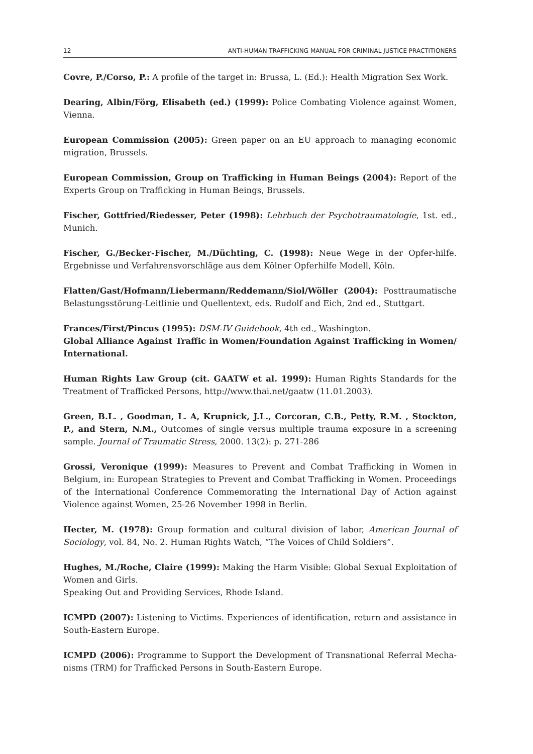12 ANTI-HUMAN TRAFFICKING MANUAL FOR CRIMINAL JUSTICE PRACTITIONERS
Covre, P./Corso, P.: A profile of the target in: Brussa, L. (Ed.): Health Migration Sex Work.
Dearing, Albin/Förg, Elisabeth (ed.) (1999): Police Combating Violence against Women, Vienna.
European Commission (2005): Green paper on an EU approach to managing economic migration, Brussels.
European Commission, Group on Trafficking in Human Beings (2004): Report of the Experts Group on Trafficking in Human Beings, Brussels.
Fischer, Gottfried/Riedesser, Peter (1998): Lehrbuch der Psychotraumatologie, 1st. ed., Munich.
Fischer, G./Becker-Fischer, M./Düchting, C. (1998): Neue Wege in der Opfer-hilfe. Ergebnisse und Verfahrensvorschläge aus dem Kölner Opferhilfe Modell, Köln.
Flatten/Gast/Hofmann/Liebermann/Reddemann/Siol/Wöller (2004): Posttraumatische Belastungsstörung-Leitlinie und Quellentext, eds. Rudolf and Eich, 2nd ed., Stuttgart.
Frances/First/Pincus (1995): DSM-IV Guidebook, 4th ed., Washington.
Global Alliance Against Traffic in Women/Foundation Against Trafficking in Women/ International.
Human Rights Law Group (cit. GAATW et al. 1999): Human Rights Standards for the Treatment of Trafficked Persons, http://www.thai.net/gaatw (11.01.2003).
Green, B.L. , Goodman, L. A, Krupnick, J.L., Corcoran, C.B., Petty, R.M. , Stockton, P., and Stern, N.M., Outcomes of single versus multiple trauma exposure in a screening sample. Journal of Traumatic Stress, 2000. 13(2): p. 271-286
Grossi, Veronique (1999): Measures to Prevent and Combat Trafficking in Women in Belgium, in: European Strategies to Prevent and Combat Trafficking in Women. Proceedings of the International Conference Commemorating the International Day of Action against Violence against Women, 25-26 November 1998 in Berlin.
Hecter, M. (1978): Group formation and cultural division of labor, American Journal of Sociology, vol. 84, No. 2. Human Rights Watch, “The Voices of Child Soldiers”.
Hughes, M./Roche, Claire (1999): Making the Harm Visible: Global Sexual Exploitation of Women and Girls.
Speaking Out and Providing Services, Rhode Island.
ICMPD (2007): Listening to Victims. Experiences of identification, return and assistance in South-Eastern Europe.
ICMPD (2006): Programme to Support the Development of Transnational Referral Mecha-nisms (TRM) for Trafficked Persons in South-Eastern Europe.